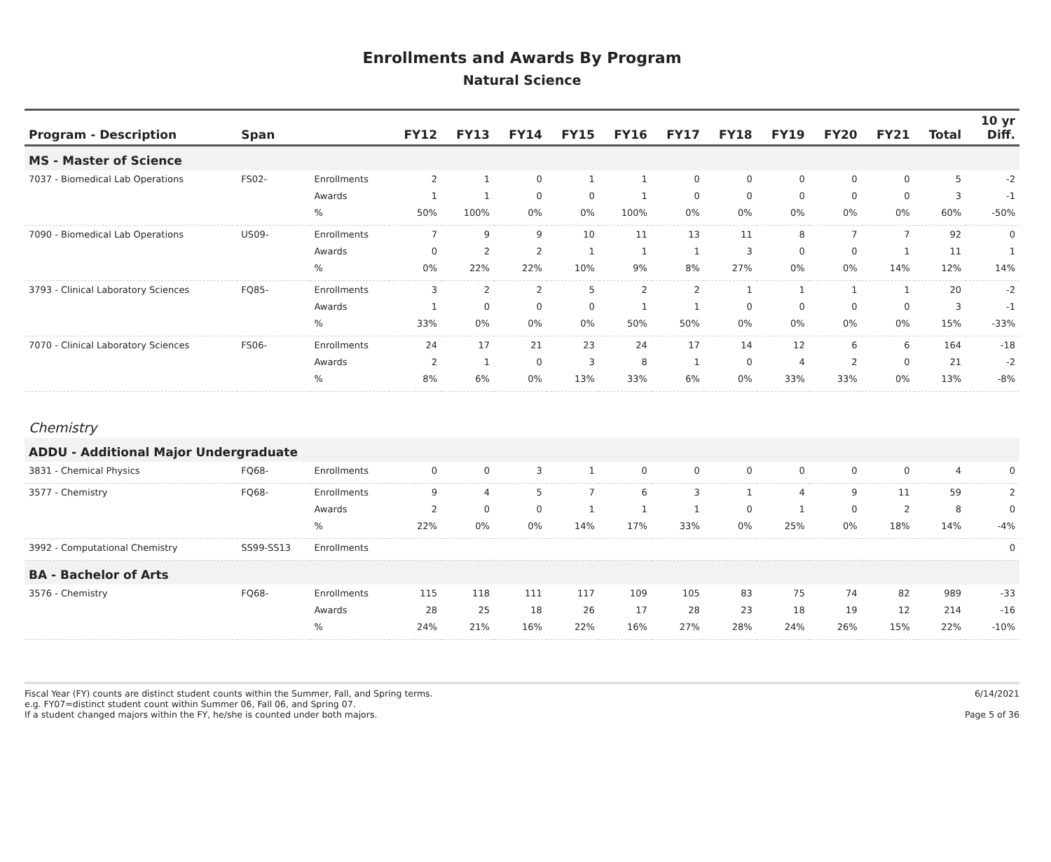Enrollments and Awards By Program
Natural Science
| Program - Description | Span | | FY12 | FY13 | FY14 | FY15 | FY16 | FY17 | FY18 | FY19 | FY20 | FY21 | Total | 10 yr Diff. |
| --- | --- | --- | --- | --- | --- | --- | --- | --- | --- | --- | --- | --- | --- | --- |
| MS - Master of Science | | | | | | | | | | | | | | |
| 7037 - Biomedical Lab Operations | FS02- | Enrollments | 2 | 1 | 0 | 1 | 1 | 0 | 0 | 0 | 0 | 0 | 5 | -2 |
| | | Awards | 1 | 1 | 0 | 0 | 1 | 0 | 0 | 0 | 0 | 0 | 3 | -1 |
| | | % | 50% | 100% | 0% | 0% | 100% | 0% | 0% | 0% | 0% | 0% | 60% | -50% |
| 7090 - Biomedical Lab Operations | US09- | Enrollments | 7 | 9 | 9 | 10 | 11 | 13 | 11 | 8 | 7 | 7 | 92 | 0 |
| | | Awards | 0 | 2 | 2 | 1 | 1 | 1 | 3 | 0 | 0 | 1 | 11 | 1 |
| | | % | 0% | 22% | 22% | 10% | 9% | 8% | 27% | 0% | 0% | 14% | 12% | 14% |
| 3793 - Clinical Laboratory Sciences | FQ85- | Enrollments | 3 | 2 | 2 | 5 | 2 | 2 | 1 | 1 | 1 | 1 | 20 | -2 |
| | | Awards | 1 | 0 | 0 | 0 | 1 | 1 | 0 | 0 | 0 | 0 | 3 | -1 |
| | | % | 33% | 0% | 0% | 0% | 50% | 50% | 0% | 0% | 0% | 0% | 15% | -33% |
| 7070 - Clinical Laboratory Sciences | FS06- | Enrollments | 24 | 17 | 21 | 23 | 24 | 17 | 14 | 12 | 6 | 6 | 164 | -18 |
| | | Awards | 2 | 1 | 0 | 3 | 8 | 1 | 0 | 4 | 2 | 0 | 21 | -2 |
| | | % | 8% | 6% | 0% | 13% | 33% | 6% | 0% | 33% | 33% | 0% | 13% | -8% |
| Chemistry | | | | | | | | | | | | | | |
| ADDU - Additional Major Undergraduate | | | | | | | | | | | | | | |
| 3831 - Chemical Physics | FQ68- | Enrollments | 0 | 0 | 3 | 1 | 0 | 0 | 0 | 0 | 0 | 0 | 4 | 0 |
| 3577 - Chemistry | FQ68- | Enrollments | 9 | 4 | 5 | 7 | 6 | 3 | 1 | 4 | 9 | 11 | 59 | 2 |
| | | Awards | 2 | 0 | 0 | 1 | 1 | 1 | 0 | 1 | 0 | 2 | 8 | 0 |
| | | % | 22% | 0% | 0% | 14% | 17% | 33% | 0% | 25% | 0% | 18% | 14% | -4% |
| 3992 - Computational Chemistry | SS99-SS13 | Enrollments | | | | | | | | | | | | 0 |
| BA - Bachelor of Arts | | | | | | | | | | | | | | |
| 3576 - Chemistry | FQ68- | Enrollments | 115 | 118 | 111 | 117 | 109 | 105 | 83 | 75 | 74 | 82 | 989 | -33 |
| | | Awards | 28 | 25 | 18 | 26 | 17 | 28 | 23 | 18 | 19 | 12 | 214 | -16 |
| | | % | 24% | 21% | 16% | 22% | 16% | 27% | 28% | 24% | 26% | 15% | 22% | -10% |
Fiscal Year (FY) counts are distinct student counts within the Summer, Fall, and Spring terms.
e.g. FY07=distinct student count within Summer 06, Fall 06, and Spring 07.
If a student changed majors within the FY, he/she is counted under both majors.
6/14/2021
Page 5 of 36